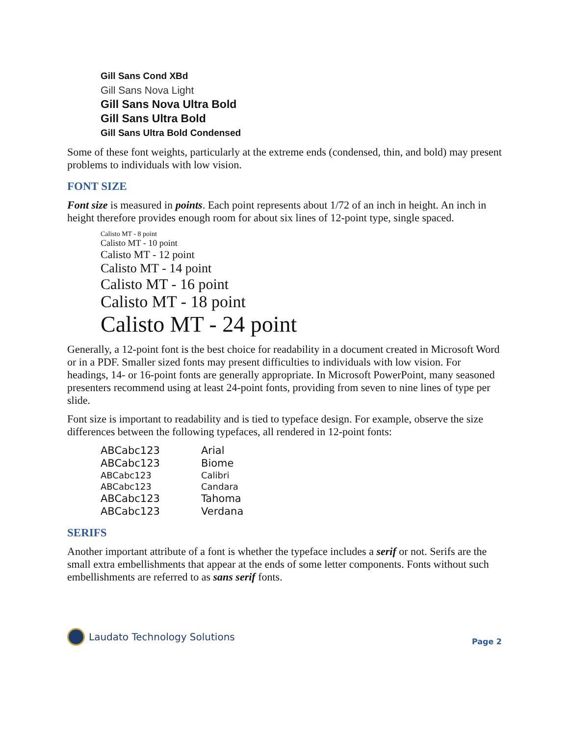Gill Sans Cond XBd
Gill Sans Nova Light
Gill Sans Nova Ultra Bold
Gill Sans Ultra Bold
Gill Sans Ultra Bold Condensed
Some of these font weights, particularly at the extreme ends (condensed, thin, and bold) may present problems to individuals with low vision.
FONT SIZE
Font size is measured in points. Each point represents about 1/72 of an inch in height. An inch in height therefore provides enough room for about six lines of 12-point type, single spaced.
Calisto MT - 8 point
Calisto MT - 10 point
Calisto MT - 12 point
Calisto MT - 14 point
Calisto MT - 16 point
Calisto MT - 18 point
Calisto MT - 24 point
Generally, a 12-point font is the best choice for readability in a document created in Microsoft Word or in a PDF. Smaller sized fonts may present difficulties to individuals with low vision. For headings, 14- or 16-point fonts are generally appropriate. In Microsoft PowerPoint, many seasoned presenters recommend using at least 24-point fonts, providing from seven to nine lines of type per slide.
Font size is important to readability and is tied to typeface design. For example, observe the size differences between the following typefaces, all rendered in 12-point fonts:
| ABCabc123 | Arial |
| ABCabc123 | Biome |
| ABCabc123 | Calibri |
| ABCabc123 | Candara |
| ABCabc123 | Tahoma |
| ABCabc123 | Verdana |
SERIFS
Another important attribute of a font is whether the typeface includes a serif or not. Serifs are the small extra embellishments that appear at the ends of some letter components. Fonts without such embellishments are referred to as sans serif fonts.
Laudato Technology Solutions
Page 2